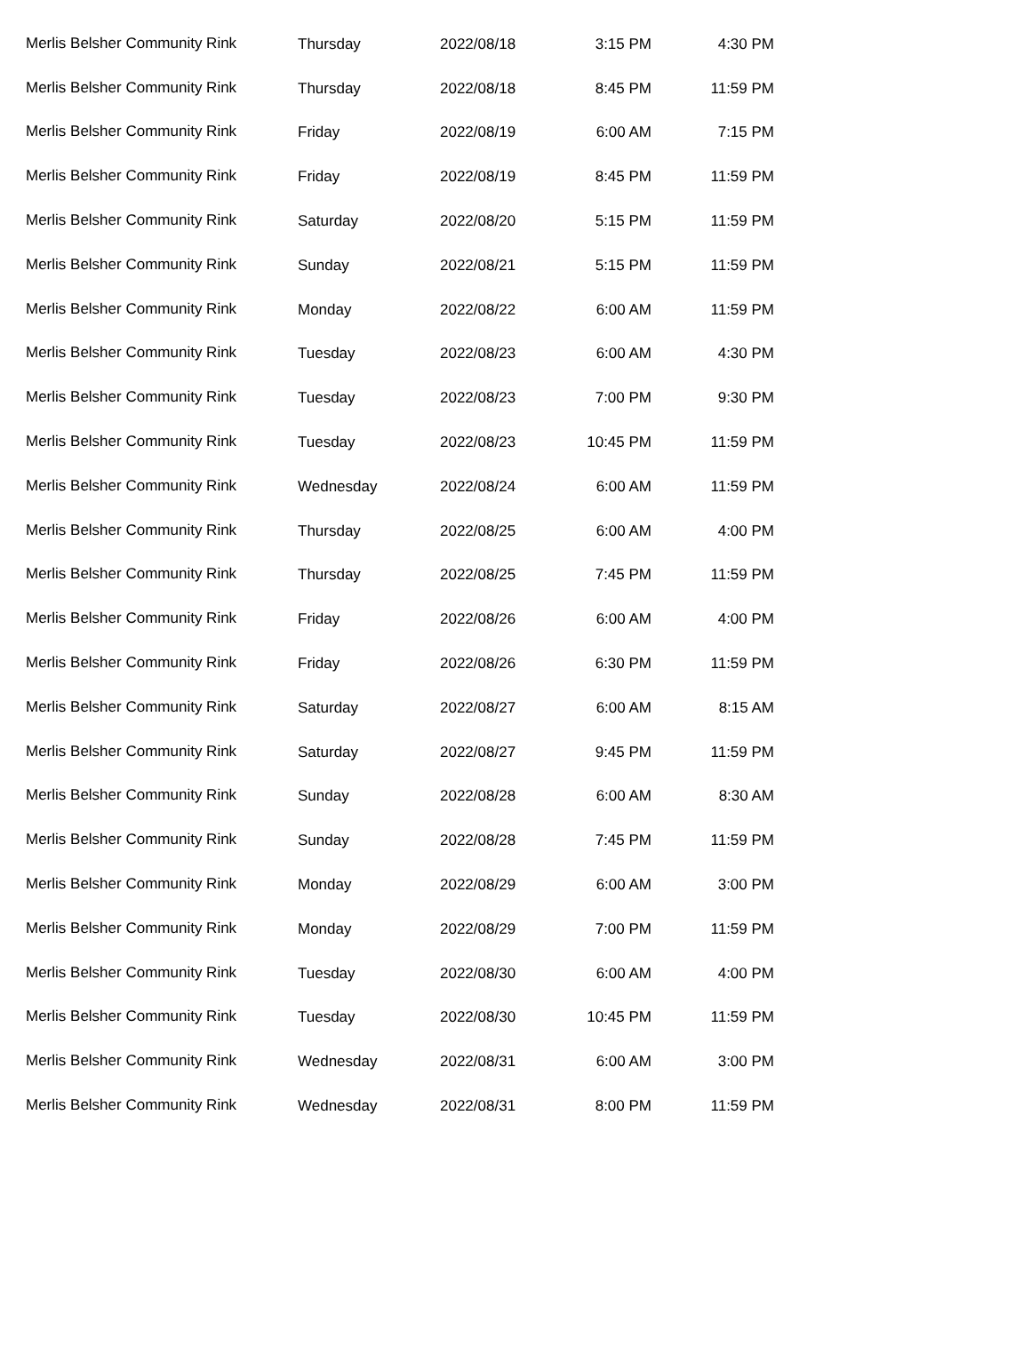| Merlis Belsher Community Rink | Thursday | 2022/08/18 | 3:15 PM | 4:30 PM |
| Merlis Belsher Community Rink | Thursday | 2022/08/18 | 8:45 PM | 11:59 PM |
| Merlis Belsher Community Rink | Friday | 2022/08/19 | 6:00 AM | 7:15 PM |
| Merlis Belsher Community Rink | Friday | 2022/08/19 | 8:45 PM | 11:59 PM |
| Merlis Belsher Community Rink | Saturday | 2022/08/20 | 5:15 PM | 11:59 PM |
| Merlis Belsher Community Rink | Sunday | 2022/08/21 | 5:15 PM | 11:59 PM |
| Merlis Belsher Community Rink | Monday | 2022/08/22 | 6:00 AM | 11:59 PM |
| Merlis Belsher Community Rink | Tuesday | 2022/08/23 | 6:00 AM | 4:30 PM |
| Merlis Belsher Community Rink | Tuesday | 2022/08/23 | 7:00 PM | 9:30 PM |
| Merlis Belsher Community Rink | Tuesday | 2022/08/23 | 10:45 PM | 11:59 PM |
| Merlis Belsher Community Rink | Wednesday | 2022/08/24 | 6:00 AM | 11:59 PM |
| Merlis Belsher Community Rink | Thursday | 2022/08/25 | 6:00 AM | 4:00 PM |
| Merlis Belsher Community Rink | Thursday | 2022/08/25 | 7:45 PM | 11:59 PM |
| Merlis Belsher Community Rink | Friday | 2022/08/26 | 6:00 AM | 4:00 PM |
| Merlis Belsher Community Rink | Friday | 2022/08/26 | 6:30 PM | 11:59 PM |
| Merlis Belsher Community Rink | Saturday | 2022/08/27 | 6:00 AM | 8:15 AM |
| Merlis Belsher Community Rink | Saturday | 2022/08/27 | 9:45 PM | 11:59 PM |
| Merlis Belsher Community Rink | Sunday | 2022/08/28 | 6:00 AM | 8:30 AM |
| Merlis Belsher Community Rink | Sunday | 2022/08/28 | 7:45 PM | 11:59 PM |
| Merlis Belsher Community Rink | Monday | 2022/08/29 | 6:00 AM | 3:00 PM |
| Merlis Belsher Community Rink | Monday | 2022/08/29 | 7:00 PM | 11:59 PM |
| Merlis Belsher Community Rink | Tuesday | 2022/08/30 | 6:00 AM | 4:00 PM |
| Merlis Belsher Community Rink | Tuesday | 2022/08/30 | 10:45 PM | 11:59 PM |
| Merlis Belsher Community Rink | Wednesday | 2022/08/31 | 6:00 AM | 3:00 PM |
| Merlis Belsher Community Rink | Wednesday | 2022/08/31 | 8:00 PM | 11:59 PM |